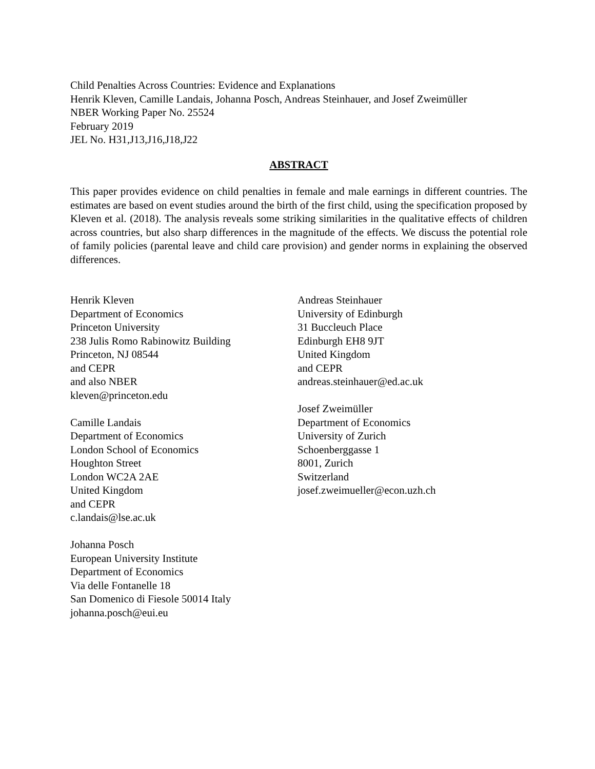Child Penalties Across Countries: Evidence and Explanations
Henrik Kleven, Camille Landais, Johanna Posch, Andreas Steinhauer, and Josef Zweimüller
NBER Working Paper No. 25524
February 2019
JEL No. H31,J13,J16,J18,J22
ABSTRACT
This paper provides evidence on child penalties in female and male earnings in different countries. The estimates are based on event studies around the birth of the first child, using the specification proposed by Kleven et al. (2018). The analysis reveals some striking similarities in the qualitative effects of children across countries, but also sharp differences in the magnitude of the effects. We discuss the potential role of family policies (parental leave and child care provision) and gender norms in explaining the observed differences.
Henrik Kleven
Department of Economics
Princeton University
238 Julis Romo Rabinowitz Building
Princeton, NJ 08544
and CEPR
and also NBER
kleven@princeton.edu
Camille Landais
Department of Economics
London School of Economics
Houghton Street
London WC2A 2AE
United Kingdom
and CEPR
c.landais@lse.ac.uk
Johanna Posch
European University Institute
Department of Economics
Via delle Fontanelle 18
San Domenico di Fiesole 50014 Italy
johanna.posch@eui.eu
Andreas Steinhauer
University of Edinburgh
31 Buccleuch Place
Edinburgh EH8 9JT
United Kingdom
and CEPR
andreas.steinhauer@ed.ac.uk
Josef Zweimüller
Department of Economics
University of Zurich
Schoenberggasse 1
8001, Zurich
Switzerland
josef.zweimueller@econ.uzh.ch